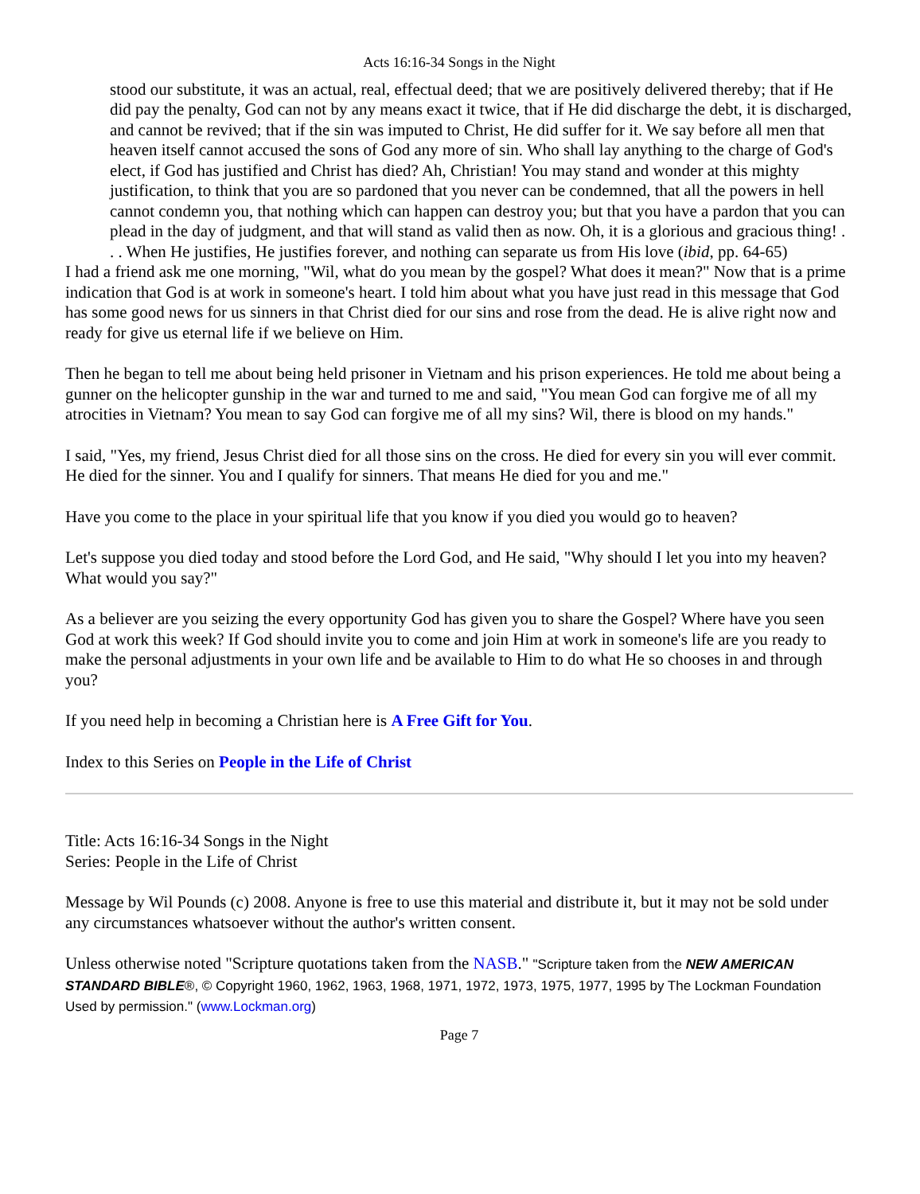Acts 16:16-34 Songs in the Night
stood our substitute, it was an actual, real, effectual deed; that we are positively delivered thereby; that if He did pay the penalty, God can not by any means exact it twice, that if He did discharge the debt, it is discharged, and cannot be revived; that if the sin was imputed to Christ, He did suffer for it. We say before all men that heaven itself cannot accused the sons of God any more of sin. Who shall lay anything to the charge of God's elect, if God has justified and Christ has died? Ah, Christian! You may stand and wonder at this mighty justification, to think that you are so pardoned that you never can be condemned, that all the powers in hell cannot condemn you, that nothing which can happen can destroy you; but that you have a pardon that you can plead in the day of judgment, and that will stand as valid then as now. Oh, it is a glorious and gracious thing! . . . When He justifies, He justifies forever, and nothing can separate us from His love (ibid, pp. 64-65)
I had a friend ask me one morning, "Wil, what do you mean by the gospel? What does it mean?" Now that is a prime indication that God is at work in someone's heart. I told him about what you have just read in this message that God has some good news for us sinners in that Christ died for our sins and rose from the dead. He is alive right now and ready for give us eternal life if we believe on Him.
Then he began to tell me about being held prisoner in Vietnam and his prison experiences. He told me about being a gunner on the helicopter gunship in the war and turned to me and said, "You mean God can forgive me of all my atrocities in Vietnam? You mean to say God can forgive me of all my sins? Wil, there is blood on my hands."
I said, "Yes, my friend, Jesus Christ died for all those sins on the cross. He died for every sin you will ever commit. He died for the sinner. You and I qualify for sinners. That means He died for you and me."
Have you come to the place in your spiritual life that you know if you died you would go to heaven?
Let's suppose you died today and stood before the Lord God, and He said, "Why should I let you into my heaven? What would you say?"
As a believer are you seizing the every opportunity God has given you to share the Gospel? Where have you seen God at work this week? If God should invite you to come and join Him at work in someone's life are you ready to make the personal adjustments in your own life and be available to Him to do what He so chooses in and through you?
If you need help in becoming a Christian here is A Free Gift for You.
Index to this Series on People in the Life of Christ
Title: Acts 16:16-34 Songs in the Night
Series: People in the Life of Christ
Message by Wil Pounds (c) 2008. Anyone is free to use this material and distribute it, but it may not be sold under any circumstances whatsoever without the author's written consent.
Unless otherwise noted "Scripture quotations taken from the NASB." "Scripture taken from the NEW AMERICAN STANDARD BIBLE®, © Copyright 1960, 1962, 1963, 1968, 1971, 1972, 1973, 1975, 1977, 1995 by The Lockman Foundation Used by permission." (www.Lockman.org)
Page 7